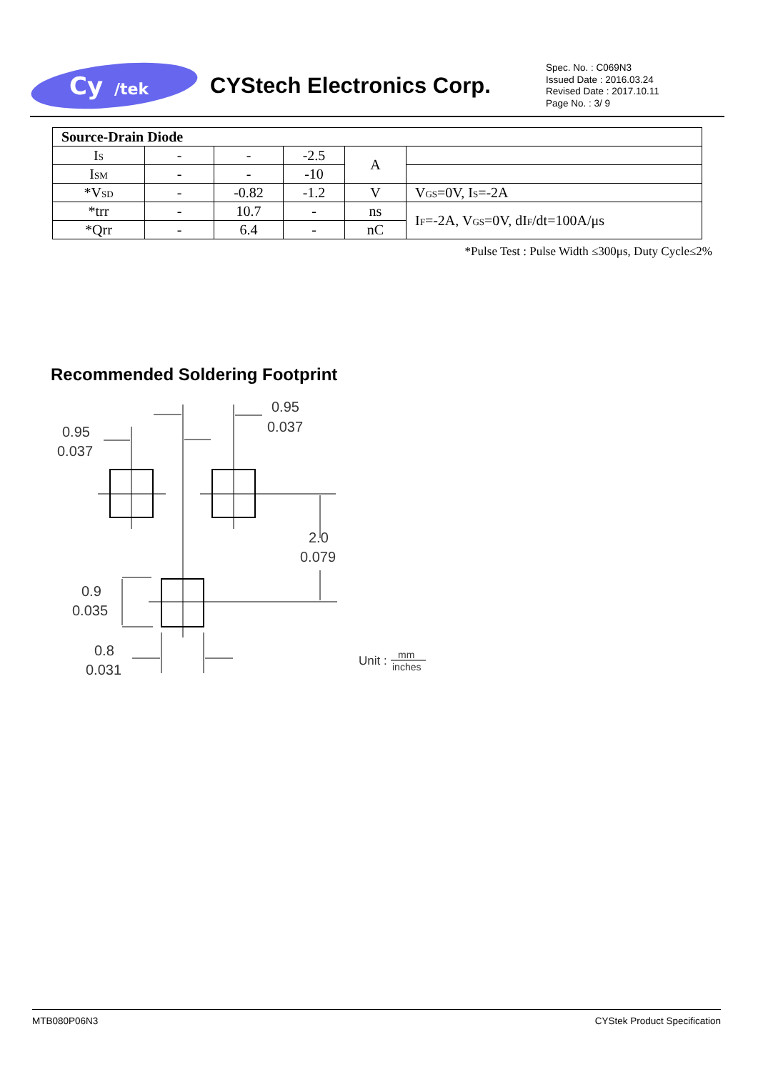Cy
/tek
CYStech Electronics Corp.
Spec. No. : C069N3
Issued Date : 2016.03.24
Revised Date : 2017.10.11
Page No. : 3/ 9
| Source-Drain Diode | | | | | |
| I<sub>S</sub> | - | - | -2.5 | A | |
| I<sub>SM</sub> | - | - | -10 | | |
| *V<sub>SD</sub> | - | -0.82 | -1.2 | V | V<sub>GS</sub>=0V, I<sub>S</sub>=-2A |
| *trr | - | 10.7 | - | ns | I<sub>F</sub>=-2A, V<sub>GS</sub>=0V, dI<sub>F</sub>/dt=100A/μs |
| *Qrr | - | 6.4 | - | nC | |
*Pulse Test : Pulse Width ≤300μs, Duty Cycle≤2%
Recommended Soldering Footprint
0.95
0.037
0.95
0.037
2.0
0.079
0.9
0.035
0.8
0.031
Unit :
mm
inches
MTB080P06N3 CYStek Product Specification